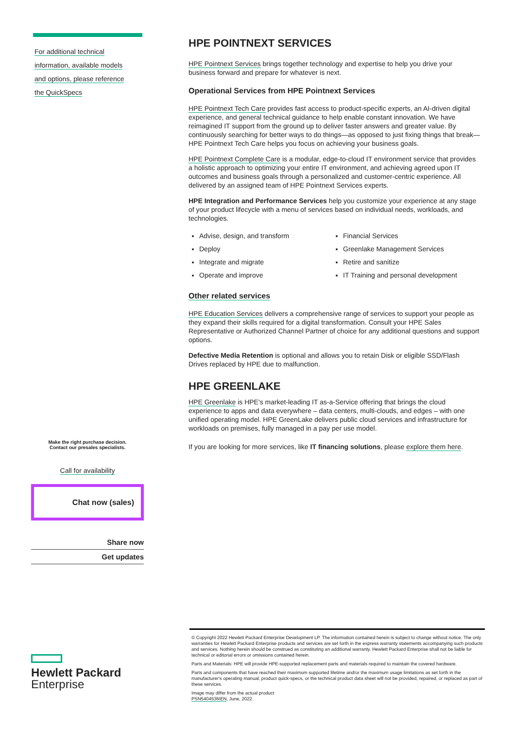For additional technical
information, available models
and options, please reference
the QuickSpecs
Make the right purchase decision.
Contact our presales specialists.
Call for availability
Chat now (sales)
Share now
Get updates
Hewlett Packard
Enterprise
HPE POINTNEXT SERVICES
HPE Pointnext Services brings together technology and expertise to help you drive your business forward and prepare for whatever is next.
Operational Services from HPE Pointnext Services
HPE Pointnext Tech Care provides fast access to product-specific experts, an AI-driven digital experience, and general technical guidance to help enable constant innovation. We have reimagined IT support from the ground up to deliver faster answers and greater value. By continuously searching for better ways to do things—as opposed to just fixing things that break—HPE Pointnext Tech Care helps you focus on achieving your business goals.
HPE Pointnext Complete Care is a modular, edge-to-cloud IT environment service that provides a holistic approach to optimizing your entire IT environment, and achieving agreed upon IT outcomes and business goals through a personalized and customer-centric experience. All delivered by an assigned team of HPE Pointnext Services experts.
HPE Integration and Performance Services help you customize your experience at any stage of your product lifecycle with a menu of services based on individual needs, workloads, and technologies.
Advise, design, and transform
Deploy
Integrate and migrate
Operate and improve
Financial Services
Greenlake Management Services
Retire and sanitize
IT Training and personal development
Other related services
HPE Education Services delivers a comprehensive range of services to support your people as they expand their skills required for a digital transformation. Consult your HPE Sales Representative or Authorized Channel Partner of choice for any additional questions and support options.
Defective Media Retention is optional and allows you to retain Disk or eligible SSD/Flash Drives replaced by HPE due to malfunction.
HPE GREENLAKE
HPE Greenlake is HPE's market-leading IT as-a-Service offering that brings the cloud experience to apps and data everywhere – data centers, multi-clouds, and edges – with one unified operating model. HPE GreenLake delivers public cloud services and infrastructure for workloads on premises, fully managed in a pay per use model.
If you are looking for more services, like IT financing solutions, please explore them here.
© Copyright 2022 Hewlett Packard Enterprise Development LP. The information contained herein is subject to change without notice. The only warranties for Hewlett Packard Enterprise products and services are set forth in the express warranty statements accompanying such products and services. Nothing herein should be construed as constituting an additional warranty. Hewlett Packard Enterprise shall not be liable for technical or editorial errors or omissions contained herein.
Parts and Materials: HPE will provide HPE-supported replacement parts and materials required to maintain the covered hardware.
Parts and components that have reached their maximum supported lifetime and/or the maximum usage limitations as set forth in the manufacturer's operating manual, product quick-specs, or the technical product data sheet will not be provided, repaired, or replaced as part of these services.
Image may differ from the actual product
PSN5404536IEN, June, 2022.